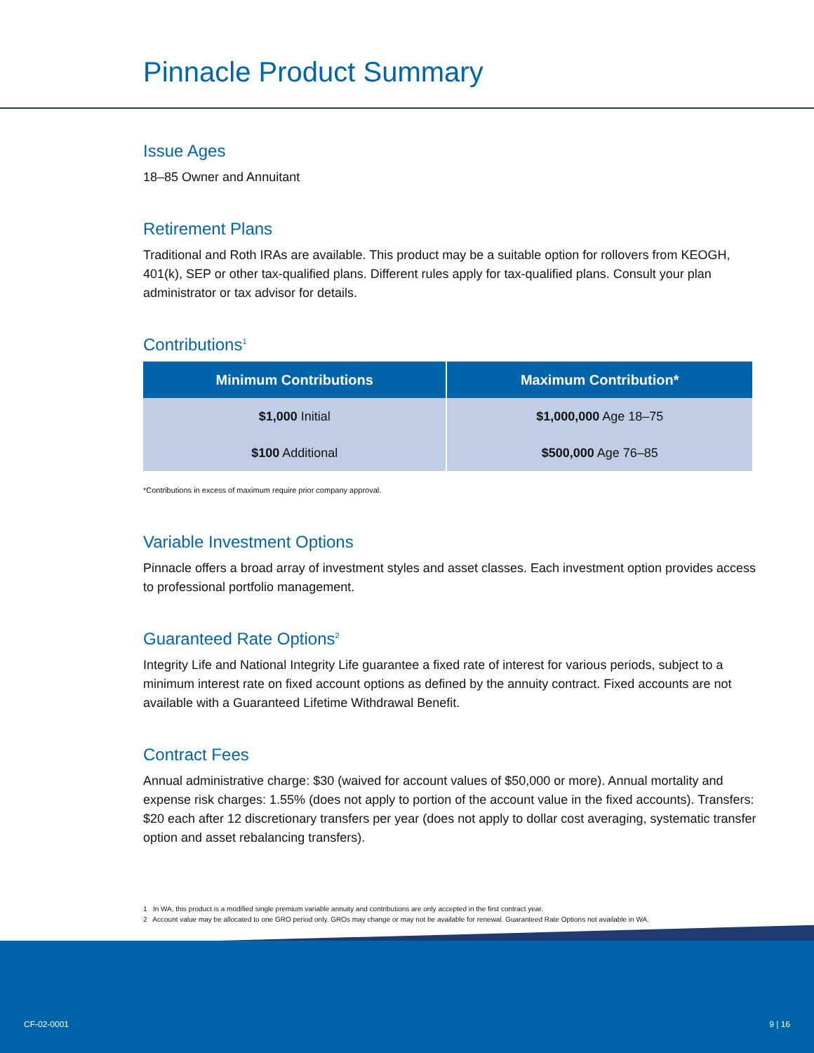Pinnacle Product Summary
Issue Ages
18–85 Owner and Annuitant
Retirement Plans
Traditional and Roth IRAs are available. This product may be a suitable option for rollovers from KEOGH, 401(k), SEP or other tax-qualified plans. Different rules apply for tax-qualified plans. Consult your plan administrator or tax advisor for details.
Contributions<sup>1</sup>
| Minimum Contributions | Maximum Contribution* |
| --- | --- |
| $1,000 Initial | $1,000,000 Age 18–75 |
| $100 Additional | $500,000 Age 76–85 |
*Contributions in excess of maximum require prior company approval.
Variable Investment Options
Pinnacle offers a broad array of investment styles and asset classes. Each investment option provides access to professional portfolio management.
Guaranteed Rate Options<sup>2</sup>
Integrity Life and National Integrity Life guarantee a fixed rate of interest for various periods, subject to a minimum interest rate on fixed account options as defined by the annuity contract. Fixed accounts are not available with a Guaranteed Lifetime Withdrawal Benefit.
Contract Fees
Annual administrative charge: $30 (waived for account values of $50,000 or more). Annual mortality and expense risk charges: 1.55% (does not apply to portion of the account value in the fixed accounts). Transfers: $20 each after 12 discretionary transfers per year (does not apply to dollar cost averaging, systematic transfer option and asset rebalancing transfers).
1 In WA, this product is a modified single premium variable annuity and contributions are only accepted in the first contract year.
2 Account value may be allocated to one GRO period only. GROs may change or may not be available for renewal. Guaranteed Rate Options not available in WA.
CF-02-0001 9 | 16